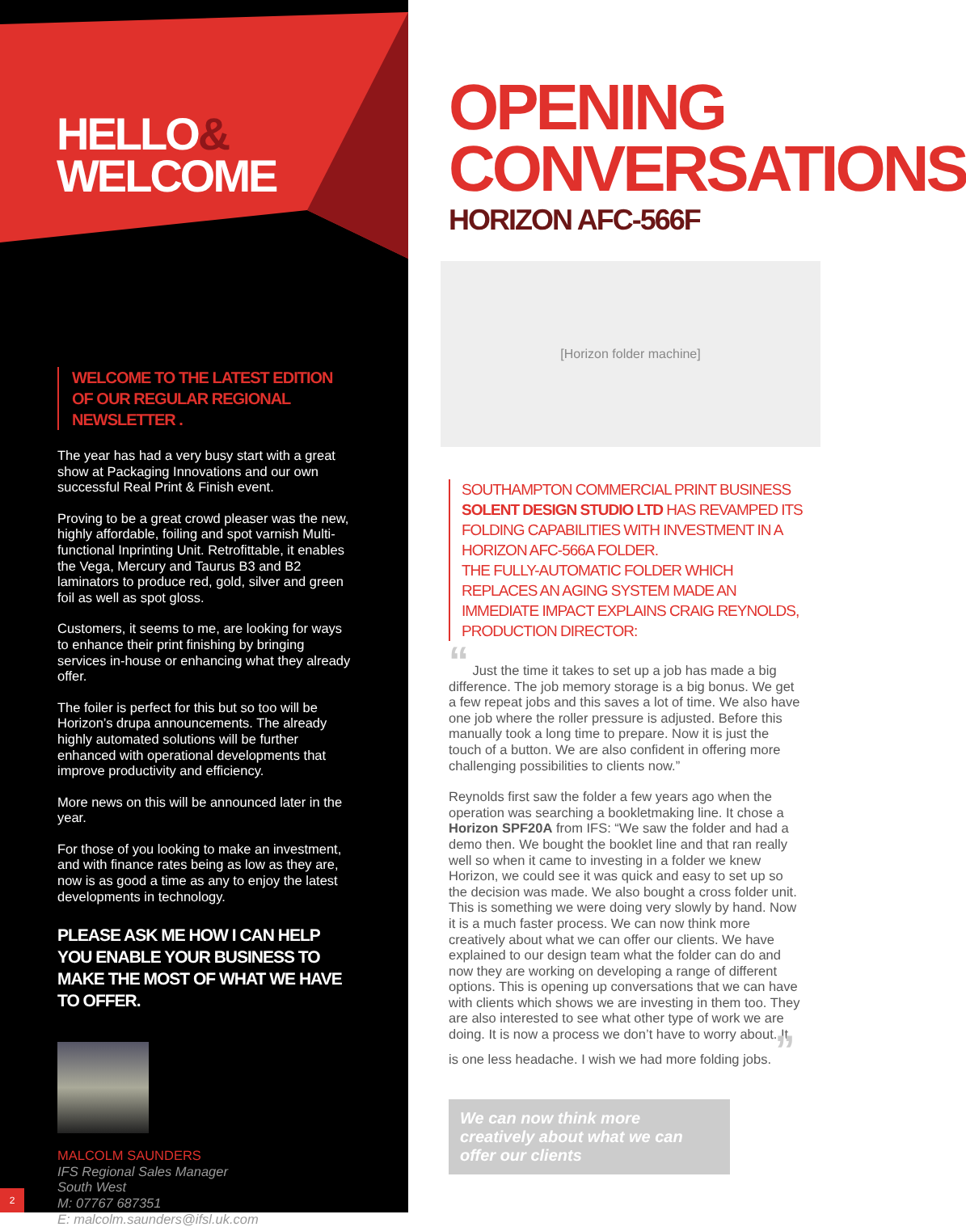HELLO&
WELCOME
WELCOME TO THE LATEST EDITION OF OUR REGULAR REGIONAL NEWSLETTER .
The year has had a very busy start with a great show at Packaging Innovations and our own successful Real Print & Finish event.
Proving to be a great crowd pleaser was the new, highly affordable, foiling and spot varnish Multi-functional Inprinting Unit. Retrofittable, it enables the Vega, Mercury and Taurus B3 and B2 laminators to produce red, gold, silver and green foil as well as spot gloss.
Customers, it seems to me, are looking for ways to enhance their print finishing by bringing services in-house or enhancing what they already offer.
The foiler is perfect for this but so too will be Horizon’s drupa announcements. The already highly automated solutions will be further enhanced with operational developments that improve productivity and efficiency.
More news on this will be announced later in the year.
For those of you looking to make an investment, and with finance rates being as low as they are, now is as good a time as any to enjoy the latest developments in technology.
PLEASE ASK ME HOW I CAN HELP YOU ENABLE YOUR BUSINESS TO MAKE THE MOST OF WHAT WE HAVE TO OFFER.
MALCOLM SAUNDERS
IFS Regional Sales Manager
South West
M: 07767 687351
E: malcolm.saunders@ifsl.uk.com
2
OPENING
CONVERSATIONS
HORIZON AFC-566F
[Horizon folder machine]
SOUTHAMPTON COMMERCIAL PRINT BUSINESS SOLENT DESIGN STUDIO LTD HAS REVAMPED ITS FOLDING CAPABILITIES WITH INVESTMENT IN A HORIZON AFC-566A FOLDER.
THE FULLY-AUTOMATIC FOLDER WHICH REPLACES AN AGING SYSTEM MADE AN IMMEDIATE IMPACT EXPLAINS CRAIG REYNOLDS, PRODUCTION DIRECTOR:
“ Just the time it takes to set up a job has made a big difference. The job memory storage is a big bonus. We get a few repeat jobs and this saves a lot of time. We also have one job where the roller pressure is adjusted. Before this manually took a long time to prepare. Now it is just the touch of a button. We are also confident in offering more challenging possibilities to clients now.”
Reynolds first saw the folder a few years ago when the operation was searching a bookletmaking line. It chose a Horizon SPF20A from IFS: “We saw the folder and had a demo then. We bought the booklet line and that ran really well so when it came to investing in a folder we knew Horizon, we could see it was quick and easy to set up so the decision was made. We also bought a cross folder unit. This is something we were doing very slowly by hand. Now it is a much faster process. We can now think more creatively about what we can offer our clients. We have explained to our design team what the folder can do and now they are working on developing a range of different options. This is opening up conversations that we can have with clients which shows we are investing in them too. They are also interested to see what other type of work we are doing. It is now a process we don’t have to worry about. It is one less headache. I wish we had more folding jobs. ”
We can now think more creatively about what we can offer our clients